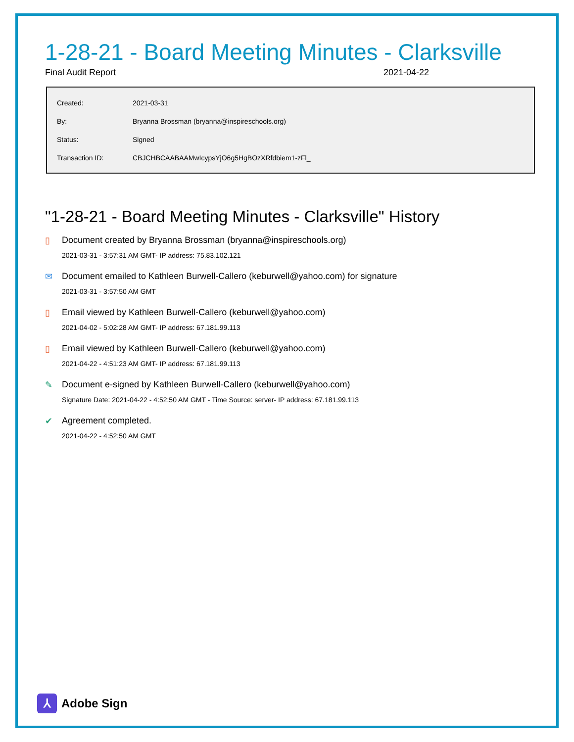1-28-21 - Board Meeting Minutes - Clarksville
Final Audit Report 2021-04-22
| Created: | 2021-03-31 |
| By: | Bryanna Brossman (bryanna@inspireschools.org) |
| Status: | Signed |
| Transaction ID: | CBJCHBCAABAAMwIcypsYjO6g5HgBOzXRfdbiem1-zFl_ |
"1-28-21 - Board Meeting Minutes - Clarksville" History
▯ Document created by Bryanna Brossman (bryanna@inspireschools.org)
2021-03-31 - 3:57:31 AM GMT- IP address: 75.83.102.121
✉ Document emailed to Kathleen Burwell-Callero (keburwell@yahoo.com) for signature
2021-03-31 - 3:57:50 AM GMT
▯ Email viewed by Kathleen Burwell-Callero (keburwell@yahoo.com)
2021-04-02 - 5:02:28 AM GMT- IP address: 67.181.99.113
▯ Email viewed by Kathleen Burwell-Callero (keburwell@yahoo.com)
2021-04-22 - 4:51:23 AM GMT- IP address: 67.181.99.113
✎ Document e-signed by Kathleen Burwell-Callero (keburwell@yahoo.com)
Signature Date: 2021-04-22 - 4:52:50 AM GMT - Time Source: server- IP address: 67.181.99.113
✔ Agreement completed.
2021-04-22 - 4:52:50 AM GMT
⅄
Adobe Sign